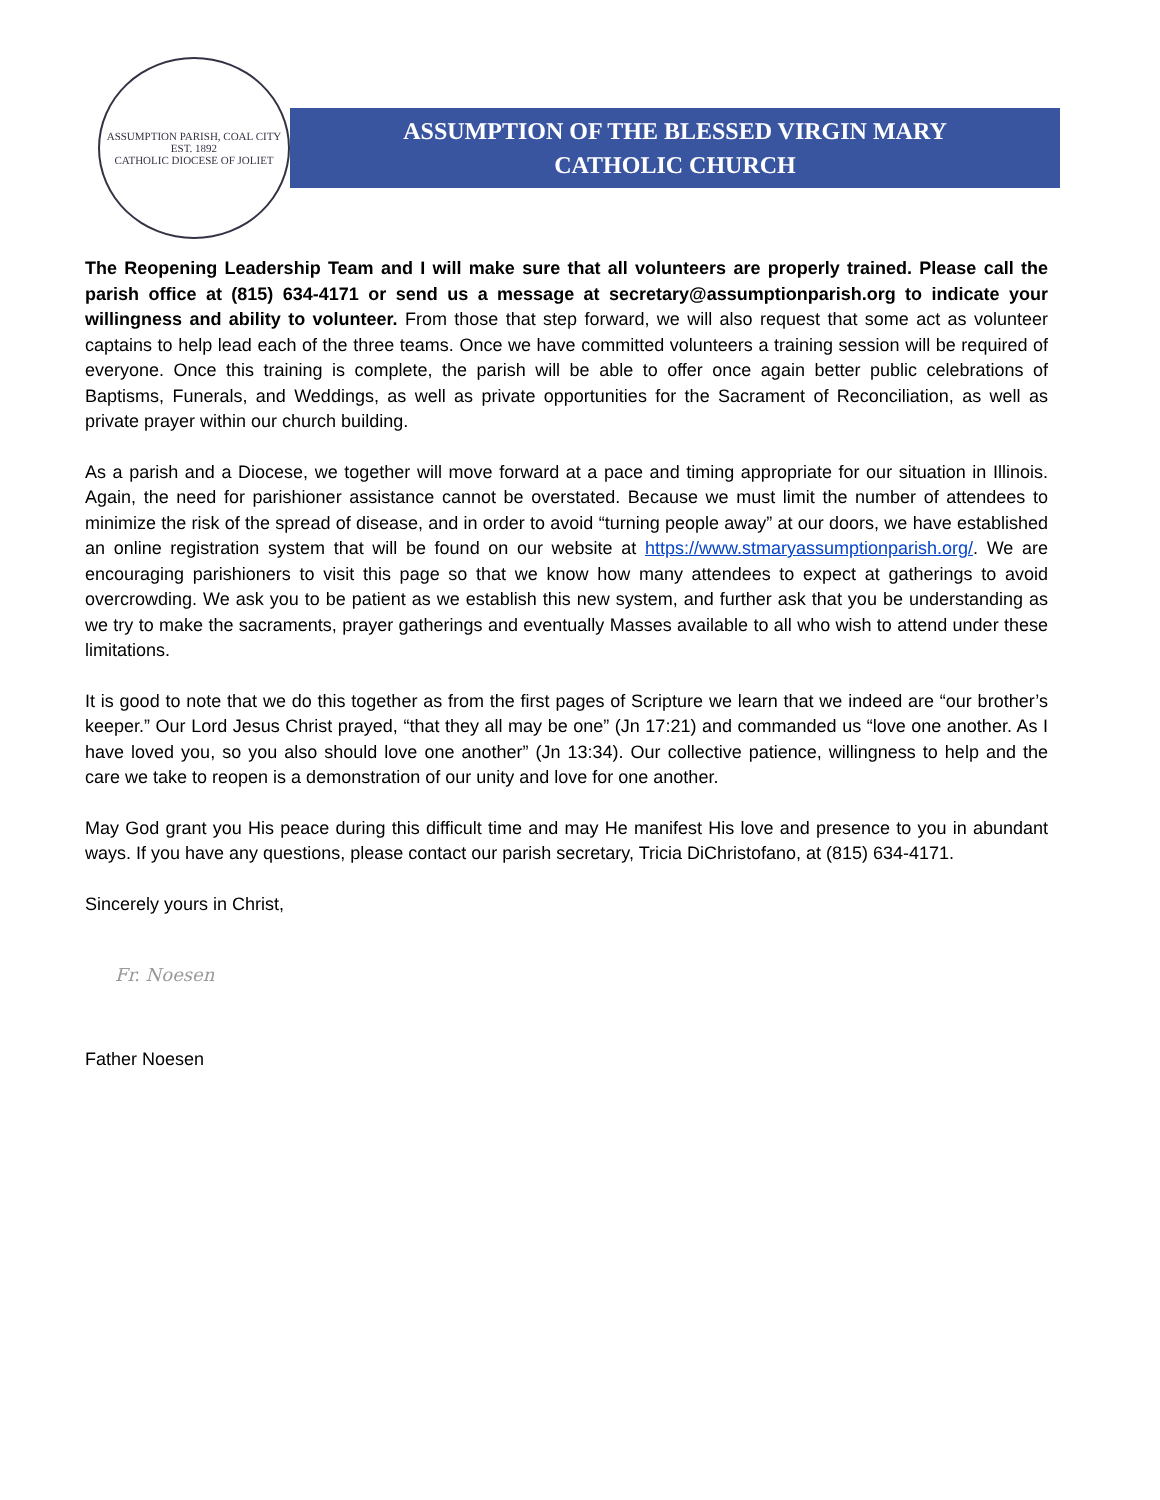ASSUMPTION PARISH, COAL CITY
EST. 1892
CATHOLIC DIOCESE OF JOLIET
ASSUMPTION OF THE BLESSED VIRGIN MARY
CATHOLIC CHURCH
The Reopening Leadership Team and I will make sure that all volunteers are properly trained. Please call the parish office at (815) 634-4171 or send us a message at secretary@assumptionparish.org to indicate your willingness and ability to volunteer. From those that step forward, we will also request that some act as volunteer captains to help lead each of the three teams. Once we have committed volunteers a training session will be required of everyone. Once this training is complete, the parish will be able to offer once again better public celebrations of Baptisms, Funerals, and Weddings, as well as private opportunities for the Sacrament of Reconciliation, as well as private prayer within our church building.
As a parish and a Diocese, we together will move forward at a pace and timing appropriate for our situation in Illinois. Again, the need for parishioner assistance cannot be overstated. Because we must limit the number of attendees to minimize the risk of the spread of disease, and in order to avoid “turning people away” at our doors, we have established an online registration system that will be found on our website at https://www.stmaryassumptionparish.org/. We are encouraging parishioners to visit this page so that we know how many attendees to expect at gatherings to avoid overcrowding. We ask you to be patient as we establish this new system, and further ask that you be understanding as we try to make the sacraments, prayer gatherings and eventually Masses available to all who wish to attend under these limitations.
It is good to note that we do this together as from the first pages of Scripture we learn that we indeed are “our brother’s keeper.” Our Lord Jesus Christ prayed, “that they all may be one” (Jn 17:21) and commanded us “love one another. As I have loved you, so you also should love one another” (Jn 13:34). Our collective patience, willingness to help and the care we take to reopen is a demonstration of our unity and love for one another.
May God grant you His peace during this difficult time and may He manifest His love and presence to you in abundant ways. If you have any questions, please contact our parish secretary, Tricia DiChristofano, at (815) 634-4171.
Sincerely yours in Christ,
Fr. Noesen
Father Noesen